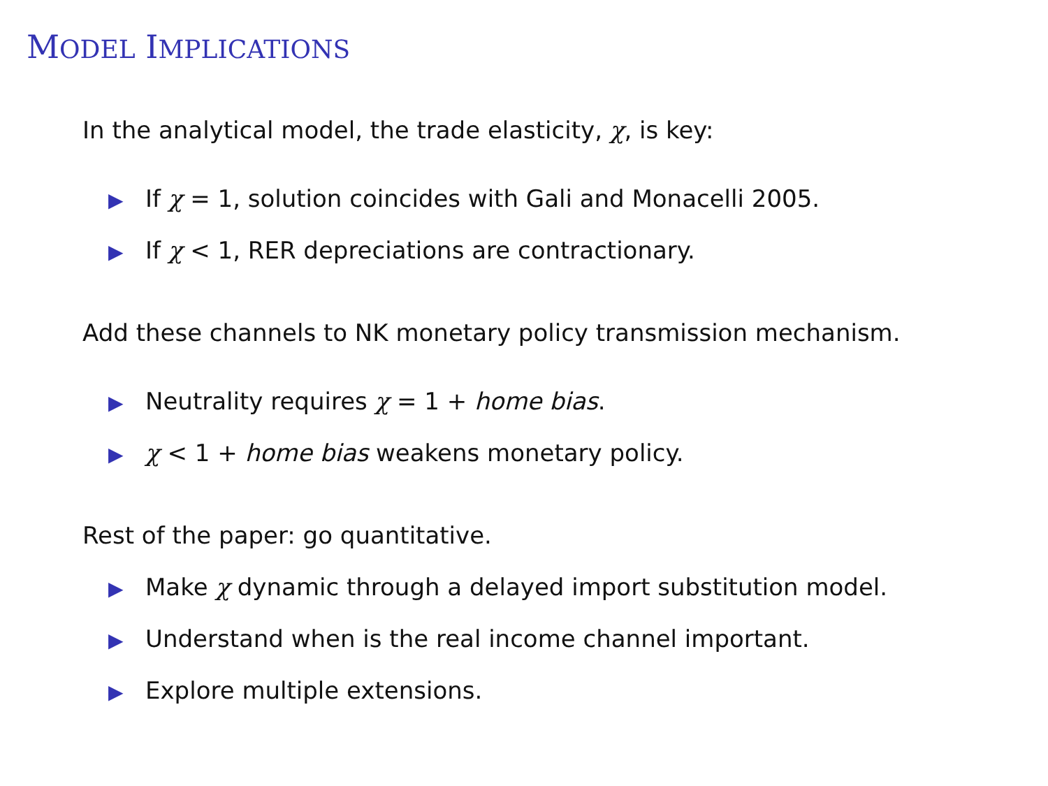MODEL IMPLICATIONS
In the analytical model, the trade elasticity, χ, is key:
▶ If χ = 1, solution coincides with Gali and Monacelli 2005.
▶ If χ < 1, RER depreciations are contractionary.
Add these channels to NK monetary policy transmission mechanism.
▶ Neutrality requires χ = 1 + home bias.
▶ χ < 1 + home bias weakens monetary policy.
Rest of the paper: go quantitative.
▶ Make χ dynamic through a delayed import substitution model.
▶ Understand when is the real income channel important.
▶ Explore multiple extensions.